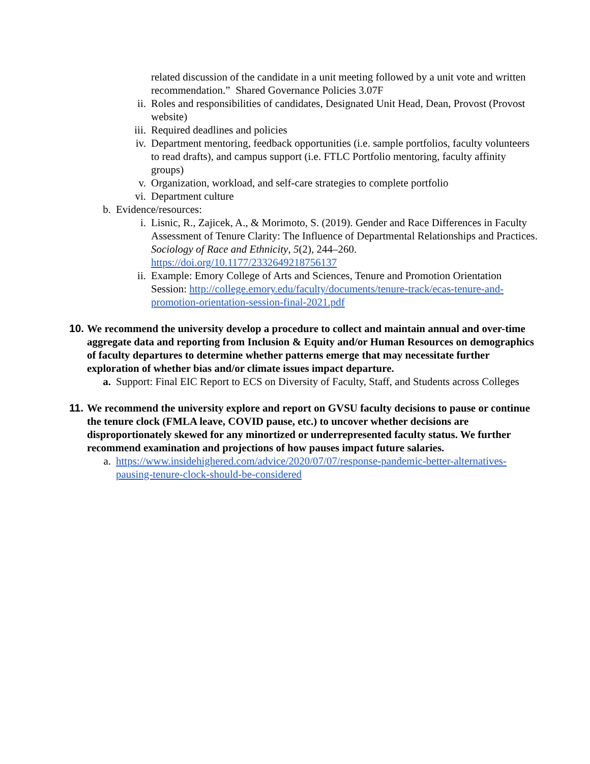related discussion of the candidate in a unit meeting followed by a unit vote and written recommendation.” Shared Governance Policies 3.07F
ii. Roles and responsibilities of candidates, Designated Unit Head, Dean, Provost (Provost website)
iii. Required deadlines and policies
iv. Department mentoring, feedback opportunities (i.e. sample portfolios, faculty volunteers to read drafts), and campus support (i.e. FTLC Portfolio mentoring, faculty affinity groups)
v. Organization, workload, and self-care strategies to complete portfolio
vi. Department culture
b. Evidence/resources:
i. Lisnic, R., Zajicek, A., & Morimoto, S. (2019). Gender and Race Differences in Faculty Assessment of Tenure Clarity: The Influence of Departmental Relationships and Practices. Sociology of Race and Ethnicity, 5(2), 244–260. https://doi.org/10.1177/2332649218756137
ii. Example: Emory College of Arts and Sciences, Tenure and Promotion Orientation Session: http://college.emory.edu/faculty/documents/tenure-track/ecas-tenure-and-promotion-orientation-session-final-2021.pdf
10.
We recommend the university develop a procedure to collect and maintain annual and over-time aggregate data and reporting from Inclusion & Equity and/or Human Resources on demographics of faculty departures to determine whether patterns emerge that may necessitate further exploration of whether bias and/or climate issues impact departure.
a. Support: Final EIC Report to ECS on Diversity of Faculty, Staff, and Students across Colleges
11.
We recommend the university explore and report on GVSU faculty decisions to pause or continue the tenure clock (FMLA leave, COVID pause, etc.) to uncover whether decisions are disproportionately skewed for any minortized or underrepresented faculty status. We further recommend examination and projections of how pauses impact future salaries.
a. https://www.insidehighered.com/advice/2020/07/07/response-pandemic-better-alternatives-pausing-tenure-clock-should-be-considered